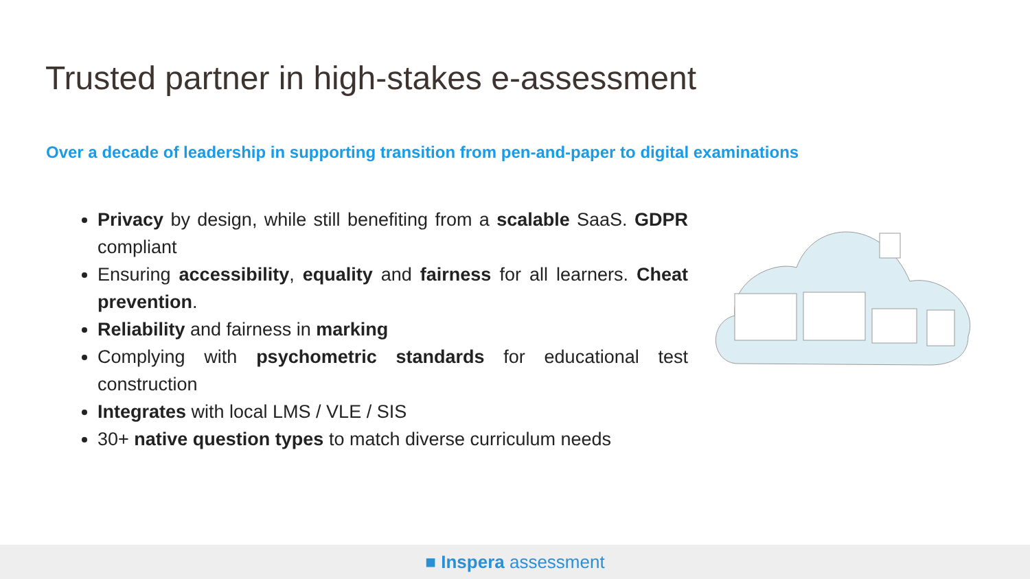Trusted partner in high-stakes e-assessment
Over a decade of leadership in supporting transition from pen-and-paper to digital examinations
Privacy by design, while still benefiting from a scalable SaaS. GDPR compliant
Ensuring accessibility, equality and fairness for all learners. Cheat prevention.
Reliability and fairness in marking
Complying with psychometric standards for educational test construction
Integrates with local LMS / VLE / SIS
30+ native question types to match diverse curriculum needs
■ Inspera assessment